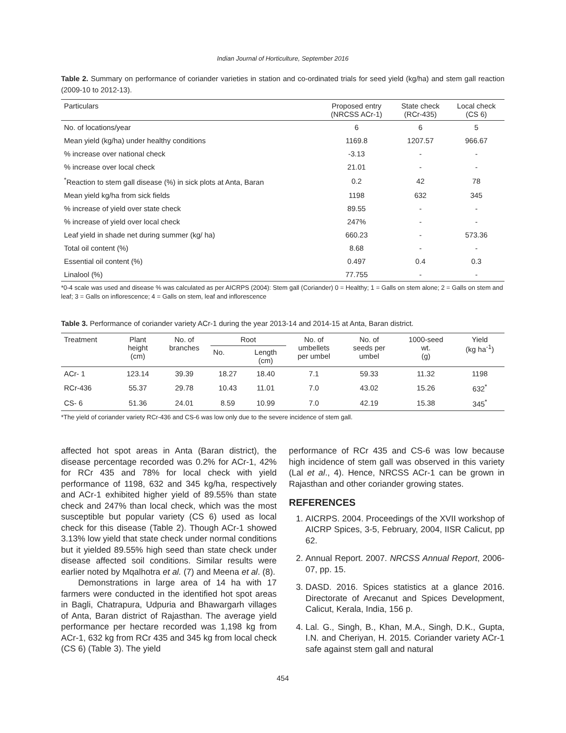Indian Journal of Horticulture, September 2016
Table 2. Summary on performance of coriander varieties in station and co-ordinated trials for seed yield (kg/ha) and stem gall reaction (2009-10 to 2012-13).
| Particulars | Proposed entry (NRCSS ACr-1) | State check (RCr-435) | Local check (CS 6) |
| --- | --- | --- | --- |
| No. of locations/year | 6 | 6 | 5 |
| Mean yield (kg/ha) under healthy conditions | 1169.8 | 1207.57 | 966.67 |
| % increase over national check | -3.13 | - | - |
| % increase over local check | 21.01 | - | - |
| <sup>*</sup> Reaction to stem gall disease (%) in sick plots at Anta, Baran | 0.2 | 42 | 78 |
| Mean yield kg/ha from sick fields | 1198 | 632 | 345 |
| % increase of yield over state check | 89.55 | - | - |
| % increase of yield over local check | 247% | - | - |
| Leaf yield in shade net during summer (kg/ ha) | 660.23 | - | 573.36 |
| Total oil content (%) | 8.68 | - | - |
| Essential oil content (%) | 0.497 | 0.4 | 0.3 |
| Linalool (%) | 77.755 | - | - |
*0-4 scale was used and disease % was calculated as per AICRPS (2004): Stem gall (Coriander) 0 = Healthy; 1 = Galls on stem alone; 2 = Galls on stem and leaf; 3 = Galls on inflorescence; 4 = Galls on stem, leaf and inflorescence
Table 3. Performance of coriander variety ACr-1 during the year 2013-14 and 2014-15 at Anta, Baran district.
| Treatment | Plant height (cm) | No. of branches | Root | | No. of umbellets per umbel | No. of seeds per umbel | 1000-seed wt. (g) | Yield (kg ha<sup>-1</sup>) |
| --- | --- | --- | --- | --- | --- | --- | --- | --- |
| | | | No. | Length (cm) | | | | |
| ACr- 1 | 123.14 | 39.39 | 18.27 | 18.40 | 7.1 | 59.33 | 11.32 | 1198 |
| RCr-436 | 55.37 | 29.78 | 10.43 | 11.01 | 7.0 | 43.02 | 15.26 | 632<sup>*</sup> |
| CS- 6 | 51.36 | 24.01 | 8.59 | 10.99 | 7.0 | 42.19 | 15.38 | 345<sup>*</sup> |
*The yield of coriander variety RCr-436 and CS-6 was low only due to the severe incidence of stem gall.
affected hot spot areas in Anta (Baran district), the disease percentage recorded was 0.2% for ACr-1, 42% for RCr 435 and 78% for local check with yield performance of 1198, 632 and 345 kg/ha, respectively and ACr-1 exhibited higher yield of 89.55% than state check and 247% than local check, which was the most susceptible but popular variety (CS 6) used as local check for this disease (Table 2). Though ACr-1 showed 3.13% low yield that state check under normal conditions but it yielded 89.55% high seed than state check under disease affected soil conditions. Similar results were earlier noted by Mqalhotra et al. (7) and Meena et al. (8).
Demonstrations in large area of 14 ha with 17 farmers were conducted in the identified hot spot areas in Bagli, Chatrapura, Udpuria and Bhawargarh villages of Anta, Baran district of Rajasthan. The average yield performance per hectare recorded was 1,198 kg from ACr-1, 632 kg from RCr 435 and 345 kg from local check (CS 6) (Table 3). The yield
performance of RCr 435 and CS-6 was low because high incidence of stem gall was observed in this variety (Lal et al., 4). Hence, NRCSS ACr-1 can be grown in Rajasthan and other coriander growing states.
REFERENCES
1. AICRPS. 2004. Proceedings of the XVII workshop of AICRP Spices, 3-5, February, 2004, IISR Calicut, pp 62.
2. Annual Report. 2007. NRCSS Annual Report, 2006-07, pp. 15.
3. DASD. 2016. Spices statistics at a glance 2016. Directorate of Arecanut and Spices Development, Calicut, Kerala, India, 156 p.
4. Lal. G., Singh, B., Khan, M.A., Singh, D.K., Gupta, I.N. and Cheriyan, H. 2015. Coriander variety ACr-1 safe against stem gall and natural
454